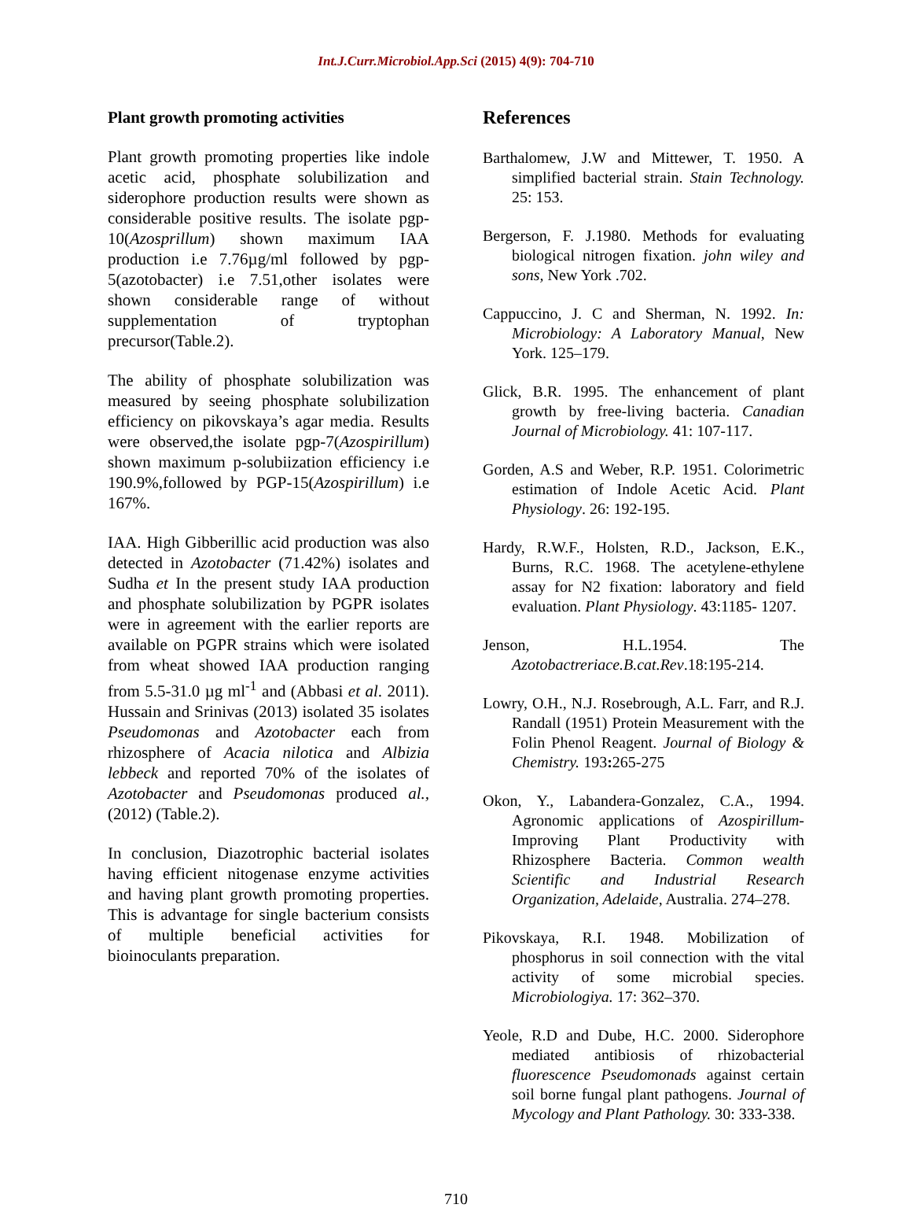Int.J.Curr.Microbiol.App.Sci (2015) 4(9): 704-710
Plant growth promoting activities
Plant growth promoting properties like indole acetic acid, phosphate solubilization and siderophore production results were shown as considerable positive results. The isolate pgp-10(Azosprillum) shown maximum IAA production i.e 7.76µg/ml followed by pgp-5(azotobacter) i.e 7.51,other isolates were shown considerable range of without supplementation of tryptophan precursor(Table.2).
The ability of phosphate solubilization was measured by seeing phosphate solubilization efficiency on pikovskaya’s agar media. Results were observed,the isolate pgp-7(Azospirillum) shown maximum p-solubiization efficiency i.e 190.9%,followed by PGP-15(Azospirillum) i.e 167%.
IAA. High Gibberillic acid production was also detected in Azotobacter (71.42%) isolates and Sudha et In the present study IAA production and phosphate solubilization by PGPR isolates were in agreement with the earlier reports are available on PGPR strains which were isolated from wheat showed IAA production ranging from 5.5-31.0 µg ml<sup>-1</sup> and (Abbasi et al. 2011). Hussain and Srinivas (2013) isolated 35 isolates Pseudomonas and Azotobacter each from rhizosphere of Acacia nilotica and Albizia lebbeck and reported 70% of the isolates of Azotobacter and Pseudomonas produced al., (2012) (Table.2).
In conclusion, Diazotrophic bacterial isolates having efficient nitogenase enzyme activities and having plant growth promoting properties. This is advantage for single bacterium consists of multiple beneficial activities for bioinoculants preparation.
References
Barthalomew, J.W and Mittewer, T. 1950. A simplified bacterial strain. Stain Technology. 25: 153.
Bergerson, F. J.1980. Methods for evaluating biological nitrogen fixation. john wiley and sons, New York .702.
Cappuccino, J. C and Sherman, N. 1992. In: Microbiology: A Laboratory Manual, New York. 125–179.
Glick, B.R. 1995. The enhancement of plant growth by free-living bacteria. Canadian Journal of Microbiology. 41: 107-117.
Gorden, A.S and Weber, R.P. 1951. Colorimetric estimation of Indole Acetic Acid. Plant Physiology. 26: 192-195.
Hardy, R.W.F., Holsten, R.D., Jackson, E.K., Burns, R.C. 1968. The acetylene-ethylene assay for N2 fixation: laboratory and field evaluation. Plant Physiology. 43:1185- 1207.
Jenson, H.L.1954. The Azotobactreriace.B.cat.Rev.18:195-214.
Lowry, O.H., N.J. Rosebrough, A.L. Farr, and R.J. Randall (1951) Protein Measurement with the Folin Phenol Reagent. Journal of Biology & Chemistry. 193: 265-275
Okon, Y., Labandera-Gonzalez, C.A., 1994. Agronomic applications of Azospirillum- Improving Plant Productivity with Rhizosphere Bacteria. Common wealth Scientific and Industrial Research Organization, Adelaide, Australia. 274–278.
Pikovskaya, R.I. 1948. Mobilization of phosphorus in soil connection with the vital activity of some microbial species. Microbiologiya. 17: 362–370.
Yeole, R.D and Dube, H.C. 2000. Siderophore mediated antibiosis of rhizobacterial fluorescence Pseudomonads against certain soil borne fungal plant pathogens. Journal of Mycology and Plant Pathology. 30: 333-338.
710